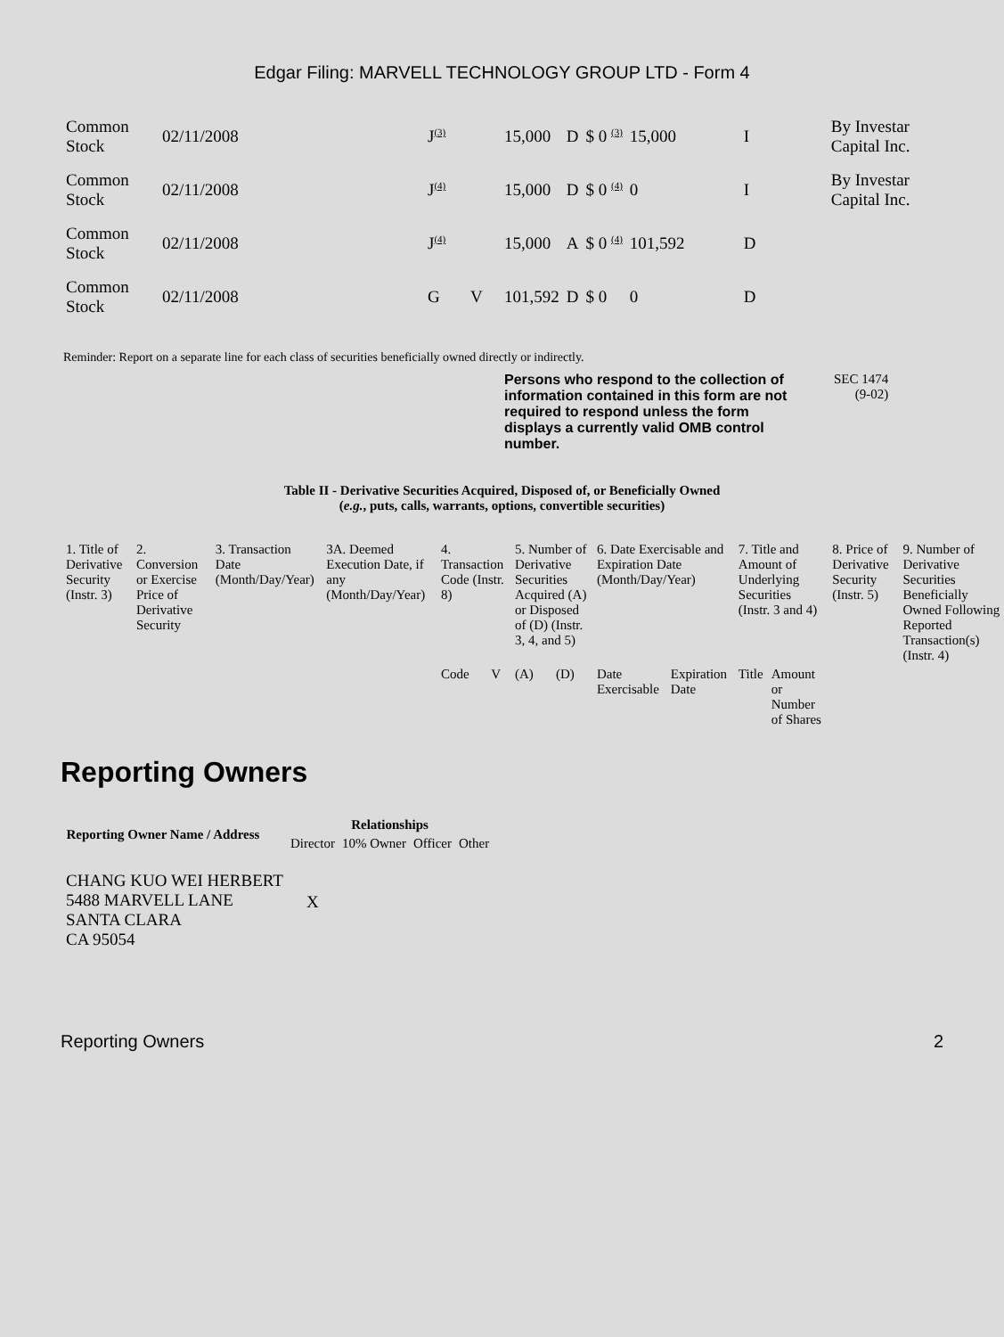Edgar Filing: MARVELL TECHNOLOGY GROUP LTD - Form 4
| Common Stock | 02/11/2008 | J<sup>(3)</sup> | | 15,000 | D | $ 0 <sup>(3)</sup> | 15,000 | I | By Investar Capital Inc. |
| Common Stock | 02/11/2008 | J<sup>(4)</sup> | | 15,000 | D | $ 0 <sup>(4)</sup> | 0 | I | By Investar Capital Inc. |
| Common Stock | 02/11/2008 | J<sup>(4)</sup> | | 15,000 | A | $ 0 <sup>(4)</sup> | 101,592 | D | |
| Common Stock | 02/11/2008 | G | V | 101,592 | D | $ 0 | 0 | D | |
Reminder: Report on a separate line for each class of securities beneficially owned directly or indirectly.
Persons who respond to the collection of information contained in this form are not required to respond unless the form displays a currently valid OMB control number.
SEC 1474
(9-02)
Table II - Derivative Securities Acquired, Disposed of, or Beneficially Owned
(e.g., puts, calls, warrants, options, convertible securities)
| 1. Title of Derivative Security (Instr. 3) | 2. Conversion or Exercise Price of Derivative Security | 3. Transaction Date (Month/Day/Year) | 3A. Deemed Execution Date, if any (Month/Day/Year) | 4. Transaction Code (Instr. 8) | | 5. Number of Derivative Securities Acquired (A) or Disposed of (D) (Instr. 3, 4, and 5) | | 6. Date Exercisable and Expiration Date (Month/Day/Year) | | 7. Title and Amount of Underlying Securities (Instr. 3 and 4) | | 8. Price of Derivative Security (Instr. 5) | 9. Number of Derivative Securities Beneficially Owned Following Reported Transaction(s) (Instr. 4) |
| | | | | Code | V | (A) | (D) | Date Exercisable | Expiration Date | Title | Amount or Number of Shares | | |
Reporting Owners
| Reporting Owner Name / Address | Relationships | | | |
| --- | --- | --- | --- | --- |
| | Director | 10% Owner | Officer | Other |
| CHANG KUO WEI HERBERT 5488 MARVELL LANE SANTA CLARA CA 95054 | X | | | |
Reporting Owners 2